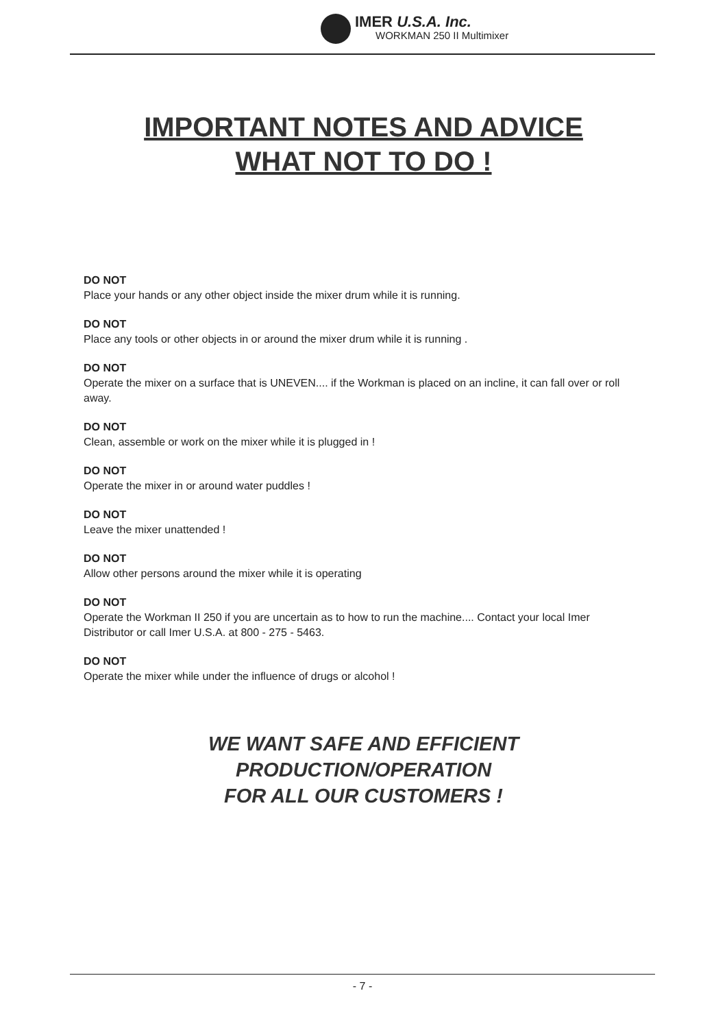IMER U.S.A. Inc.
WORKMAN 250 II Multimixer
IMPORTANT NOTES AND ADVICE
WHAT NOT TO DO !
DO NOT
Place your hands or any other object inside the mixer drum while it is running.
DO NOT
Place any tools or other objects in or around the mixer drum while it is running .
DO NOT
Operate the mixer on a surface that is UNEVEN.... if the Workman is placed on an incline, it can fall over or roll away.
DO NOT
Clean, assemble or work on the mixer while it is plugged in !
DO NOT
Operate the mixer in or around water puddles !
DO NOT
Leave the mixer unattended !
DO NOT
Allow other persons around the mixer while it is operating
DO NOT
Operate the Workman II 250 if you are uncertain as to how to run the machine.... Contact your local Imer Distributor or call Imer U.S.A. at 800 - 275 - 5463.
DO NOT
Operate the mixer while under the influence of drugs or alcohol !
WE WANT SAFE AND EFFICIENT
PRODUCTION/OPERATION
FOR ALL OUR CUSTOMERS !
- 7 -